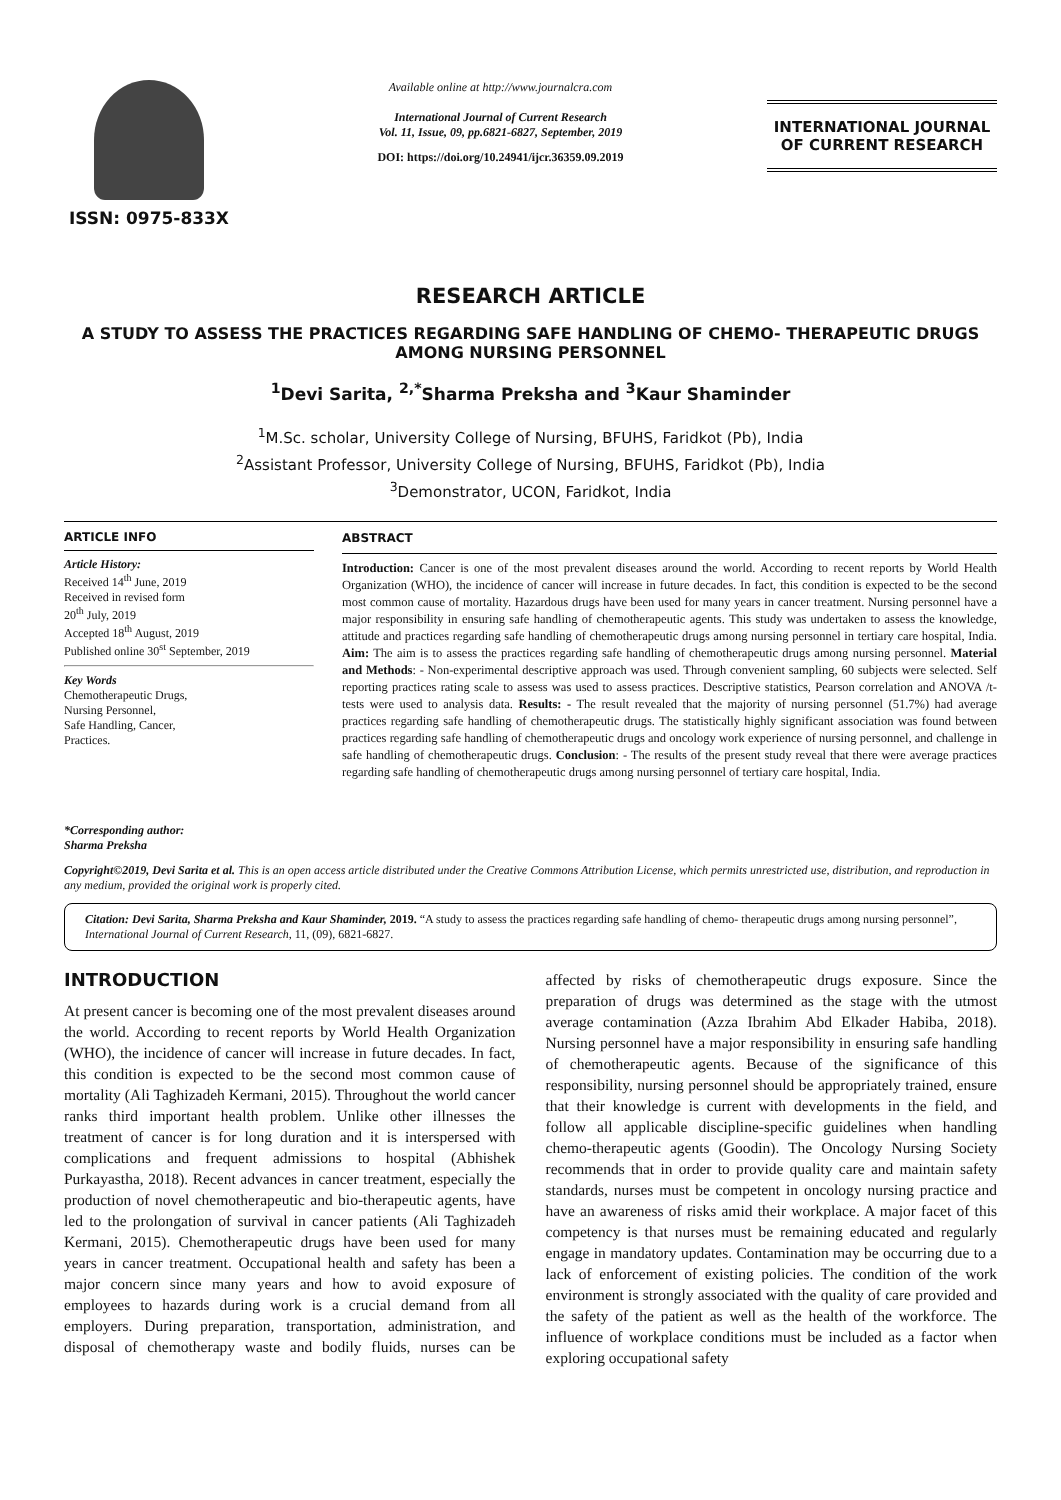ISSN: 0975-833X
Available online at http://www.journalcra.com
International Journal of Current Research
Vol. 11, Issue, 09, pp.6821-6827, September, 2019
DOI: https://doi.org/10.24941/ijcr.36359.09.2019
INTERNATIONAL JOURNAL
OF CURRENT RESEARCH
RESEARCH ARTICLE
A STUDY TO ASSESS THE PRACTICES REGARDING SAFE HANDLING OF CHEMO- THERAPEUTIC DRUGS AMONG NURSING PERSONNEL
<sup>1</sup> Devi Sarita, <sup>2,*</sup>Sharma Preksha and <sup>3</sup>Kaur Shaminder
<sup>1</sup> M.Sc. scholar, University College of Nursing, BFUHS, Faridkot (Pb), India
<sup>2</sup> Assistant Professor, University College of Nursing, BFUHS, Faridkot (Pb), India
<sup>3</sup> Demonstrator, UCON, Faridkot, India
ARTICLE INFO
Article History:
Received 14<sup>th</sup> June, 2019
Received in revised form
20<sup>th</sup> July, 2019
Accepted 18<sup>th</sup> August, 2019
Published online 30<sup>st</sup> September, 2019
Key Words
Chemotherapeutic Drugs,
Nursing Personnel,
Safe Handling, Cancer,
Practices.
*Corresponding author:
Sharma Preksha
ABSTRACT
Introduction: Cancer is one of the most prevalent diseases around the world. According to recent reports by World Health Organization (WHO), the incidence of cancer will increase in future decades. In fact, this condition is expected to be the second most common cause of mortality. Hazardous drugs have been used for many years in cancer treatment. Nursing personnel have a major responsibility in ensuring safe handling of chemotherapeutic agents. This study was undertaken to assess the knowledge, attitude and practices regarding safe handling of chemotherapeutic drugs among nursing personnel in tertiary care hospital, India. Aim: The aim is to assess the practices regarding safe handling of chemotherapeutic drugs among nursing personnel. Material and Methods: - Non-experimental descriptive approach was used. Through convenient sampling, 60 subjects were selected. Self reporting practices rating scale to assess was used to assess practices. Descriptive statistics, Pearson correlation and ANOVA /t- tests were used to analysis data. Results: - The result revealed that the majority of nursing personnel (51.7%) had average practices regarding safe handling of chemotherapeutic drugs. The statistically highly significant association was found between practices regarding safe handling of chemotherapeutic drugs and oncology work experience of nursing personnel, and challenge in safe handling of chemotherapeutic drugs. Conclusion: - The results of the present study reveal that there were average practices regarding safe handling of chemotherapeutic drugs among nursing personnel of tertiary care hospital, India.
Copyright©2019, Devi Sarita et al. This is an open access article distributed under the Creative Commons Attribution License, which permits unrestricted use, distribution, and reproduction in any medium, provided the original work is properly cited.
Citation: Devi Sarita, Sharma Preksha and Kaur Shaminder, 2019. “A study to assess the practices regarding safe handling of chemo- therapeutic drugs among nursing personnel”, International Journal of Current Research, 11, (09), 6821-6827.
INTRODUCTION
At present cancer is becoming one of the most prevalent diseases around the world. According to recent reports by World Health Organization (WHO), the incidence of cancer will increase in future decades. In fact, this condition is expected to be the second most common cause of mortality (Ali Taghizadeh Kermani, 2015). Throughout the world cancer ranks third important health problem. Unlike other illnesses the treatment of cancer is for long duration and it is interspersed with complications and frequent admissions to hospital (Abhishek Purkayastha, 2018). Recent advances in cancer treatment, especially the production of novel chemotherapeutic and bio-therapeutic agents, have led to the prolongation of survival in cancer patients (Ali Taghizadeh Kermani, 2015). Chemotherapeutic drugs have been used for many years in cancer treatment. Occupational health and safety has been a major concern since many years and how to avoid exposure of employees to hazards during work is a crucial demand from all employers. During preparation, transportation, administration, and disposal of chemotherapy waste and bodily fluids, nurses can be affected by risks of chemotherapeutic drugs exposure. Since the preparation of drugs was determined as the stage with the utmost average contamination (Azza Ibrahim Abd Elkader Habiba, 2018). Nursing personnel have a major responsibility in ensuring safe handling of chemotherapeutic agents. Because of the significance of this responsibility, nursing personnel should be appropriately trained, ensure that their knowledge is current with developments in the field, and follow all applicable discipline-specific guidelines when handling chemo-therapeutic agents (Goodin). The Oncology Nursing Society recommends that in order to provide quality care and maintain safety standards, nurses must be competent in oncology nursing practice and have an awareness of risks amid their workplace. A major facet of this competency is that nurses must be remaining educated and regularly engage in mandatory updates. Contamination may be occurring due to a lack of enforcement of existing policies. The condition of the work environment is strongly associated with the quality of care provided and the safety of the patient as well as the health of the workforce. The influence of workplace conditions must be included as a factor when exploring occupational safety